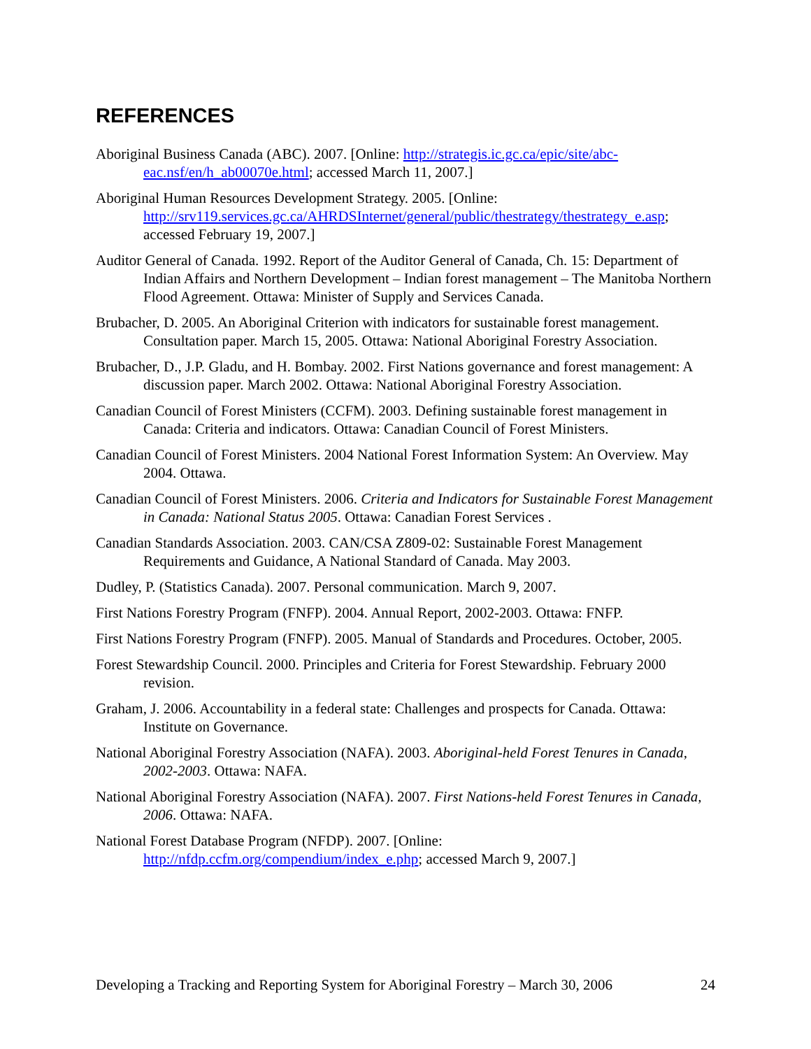REFERENCES
Aboriginal Business Canada (ABC). 2007. [Online: http://strategis.ic.gc.ca/epic/site/abc-eac.nsf/en/h_ab00070e.html; accessed March 11, 2007.]
Aboriginal Human Resources Development Strategy. 2005. [Online: http://srv119.services.gc.ca/AHRDSInternet/general/public/thestrategy/thestrategy_e.asp; accessed February 19, 2007.]
Auditor General of Canada. 1992. Report of the Auditor General of Canada, Ch. 15: Department of Indian Affairs and Northern Development – Indian forest management – The Manitoba Northern Flood Agreement. Ottawa: Minister of Supply and Services Canada.
Brubacher, D. 2005. An Aboriginal Criterion with indicators for sustainable forest management. Consultation paper. March 15, 2005. Ottawa: National Aboriginal Forestry Association.
Brubacher, D., J.P. Gladu, and H. Bombay. 2002. First Nations governance and forest management: A discussion paper. March 2002. Ottawa: National Aboriginal Forestry Association.
Canadian Council of Forest Ministers (CCFM). 2003. Defining sustainable forest management in Canada: Criteria and indicators. Ottawa: Canadian Council of Forest Ministers.
Canadian Council of Forest Ministers. 2004 National Forest Information System: An Overview. May 2004. Ottawa.
Canadian Council of Forest Ministers. 2006. Criteria and Indicators for Sustainable Forest Management in Canada: National Status 2005. Ottawa: Canadian Forest Services .
Canadian Standards Association. 2003. CAN/CSA Z809-02: Sustainable Forest Management Requirements and Guidance, A National Standard of Canada. May 2003.
Dudley, P. (Statistics Canada). 2007. Personal communication. March 9, 2007.
First Nations Forestry Program (FNFP). 2004. Annual Report, 2002-2003. Ottawa: FNFP.
First Nations Forestry Program (FNFP). 2005. Manual of Standards and Procedures. October, 2005.
Forest Stewardship Council. 2000. Principles and Criteria for Forest Stewardship. February 2000 revision.
Graham, J. 2006. Accountability in a federal state: Challenges and prospects for Canada. Ottawa: Institute on Governance.
National Aboriginal Forestry Association (NAFA). 2003. Aboriginal-held Forest Tenures in Canada, 2002-2003. Ottawa: NAFA.
National Aboriginal Forestry Association (NAFA). 2007. First Nations-held Forest Tenures in Canada, 2006. Ottawa: NAFA.
National Forest Database Program (NFDP). 2007. [Online: http://nfdp.ccfm.org/compendium/index_e.php; accessed March 9, 2007.]
Developing a Tracking and Reporting System for Aboriginal Forestry – March 30, 2006 24